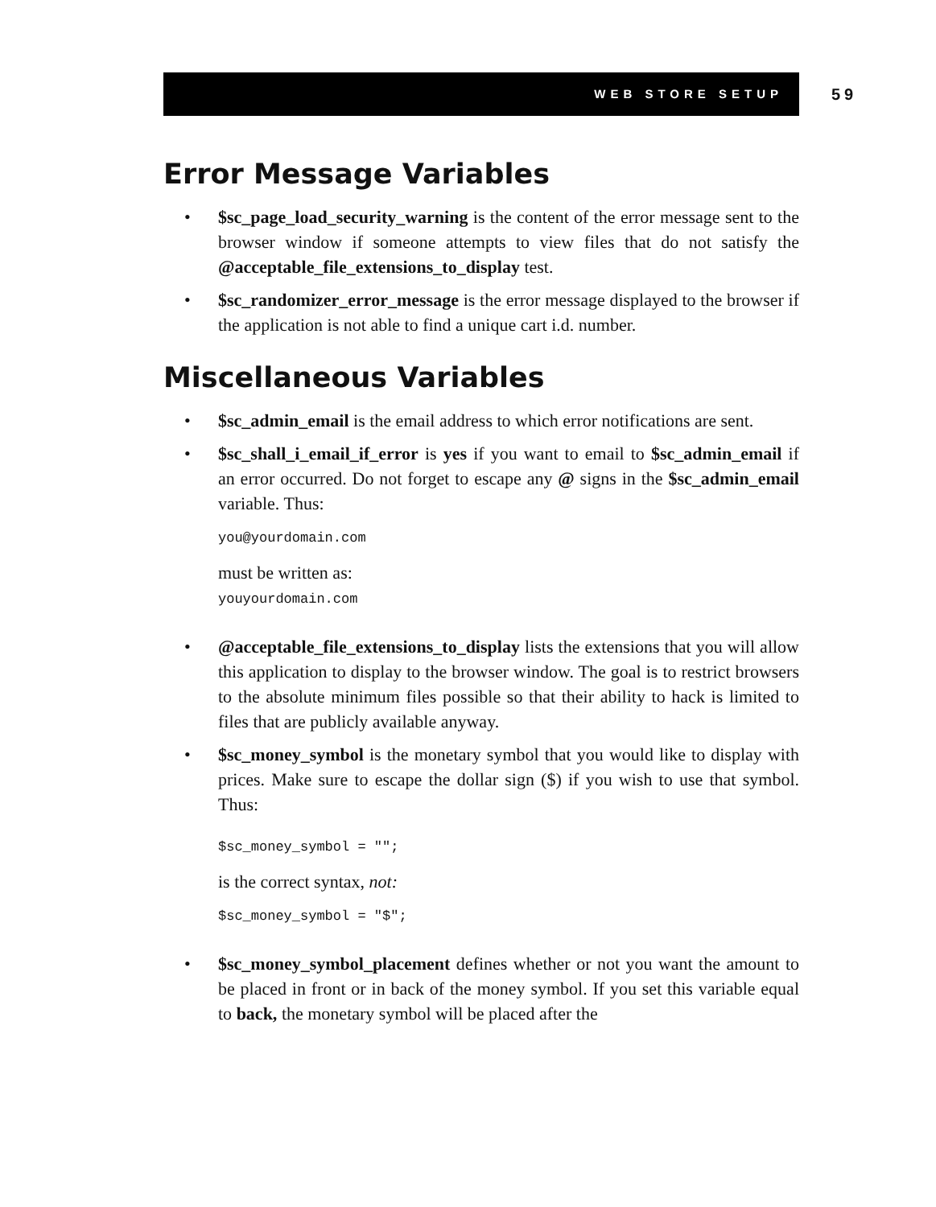WEB STORE SETUP 59
Error Message Variables
• $sc_page_load_security_warning is the content of the error message sent to the browser window if someone attempts to view files that do not satisfy the @acceptable_file_extensions_to_display test.
• $sc_randomizer_error_message is the error message displayed to the browser if the application is not able to find a unique cart i.d. number.
Miscellaneous Variables
• $sc_admin_email is the email address to which error notifications are sent.
• $sc_shall_i_email_if_error is yes if you want to email to $sc_admin_email if an error occurred. Do not forget to escape any @ signs in the $sc_admin_email variable. Thus:
you@yourdomain.com
must be written as:
youyourdomain.com
• @acceptable_file_extensions_to_display lists the extensions that you will allow this application to display to the browser window. The goal is to restrict browsers to the absolute minimum files possible so that their ability to hack is limited to files that are publicly available anyway.
• $sc_money_symbol is the monetary symbol that you would like to display with prices. Make sure to escape the dollar sign ($) if you wish to use that symbol. Thus:
$sc_money_symbol = "";
is the correct syntax, not:
$sc_money_symbol = "$";
• $sc_money_symbol_placement defines whether or not you want the amount to be placed in front or in back of the money symbol. If you set this variable equal to back, the monetary symbol will be placed after the